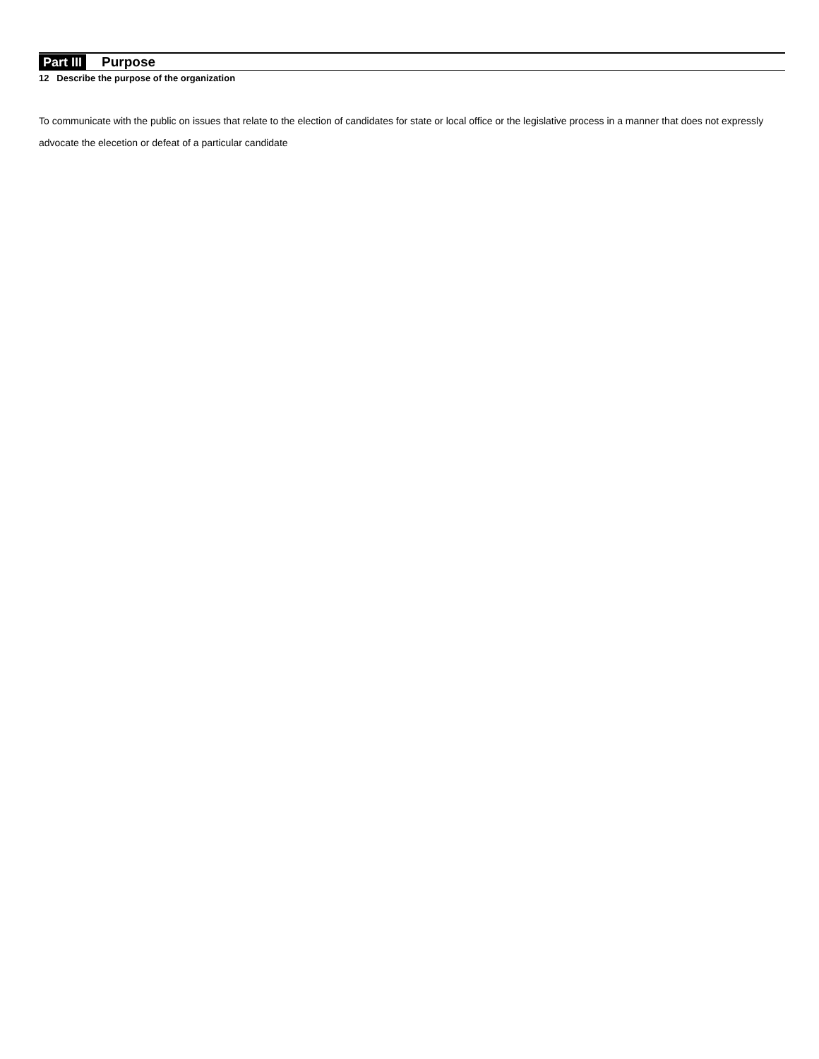Part III Purpose
12 Describe the purpose of the organization
To communicate with the public on issues that relate to the election of candidates for state or local office or the legislative process in a manner that does not expressly advocate the elecetion or defeat of a particular candidate